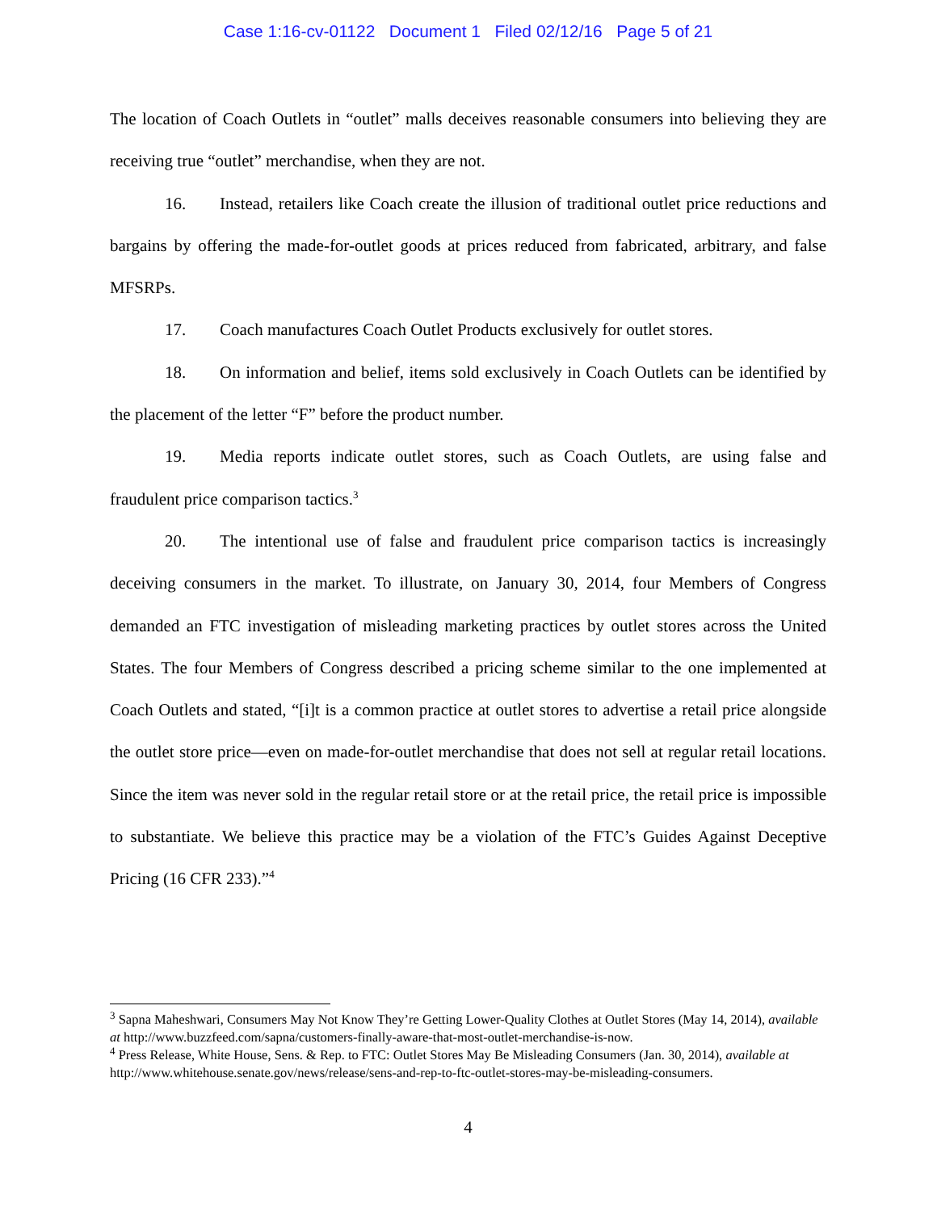Case 1:16-cv-01122 Document 1 Filed 02/12/16 Page 5 of 21
The location of Coach Outlets in “outlet” malls deceives reasonable consumers into believing they are receiving true “outlet” merchandise, when they are not.
16. Instead, retailers like Coach create the illusion of traditional outlet price reductions and bargains by offering the made-for-outlet goods at prices reduced from fabricated, arbitrary, and false MFSRPs.
17. Coach manufactures Coach Outlet Products exclusively for outlet stores.
18. On information and belief, items sold exclusively in Coach Outlets can be identified by the placement of the letter “F” before the product number.
19. Media reports indicate outlet stores, such as Coach Outlets, are using false and fraudulent price comparison tactics.<sup>3</sup>
20. The intentional use of false and fraudulent price comparison tactics is increasingly deceiving consumers in the market. To illustrate, on January 30, 2014, four Members of Congress demanded an FTC investigation of misleading marketing practices by outlet stores across the United States. The four Members of Congress described a pricing scheme similar to the one implemented at Coach Outlets and stated, “[i]t is a common practice at outlet stores to advertise a retail price alongside the outlet store price—even on made-for-outlet merchandise that does not sell at regular retail locations. Since the item was never sold in the regular retail store or at the retail price, the retail price is impossible to substantiate. We believe this practice may be a violation of the FTC’s Guides Against Deceptive Pricing (16 CFR 233).”<sup>4</sup>
<sup>3</sup> Sapna Maheshwari, Consumers May Not Know They’re Getting Lower-Quality Clothes at Outlet Stores (May 14, 2014), available at http://www.buzzfeed.com/sapna/customers-finally-aware-that-most-outlet-merchandise-is-now.
<sup>4</sup> Press Release, White House, Sens. & Rep. to FTC: Outlet Stores May Be Misleading Consumers (Jan. 30, 2014), available at http://www.whitehouse.senate.gov/news/release/sens-and-rep-to-ftc-outlet-stores-may-be-misleading-consumers.
4